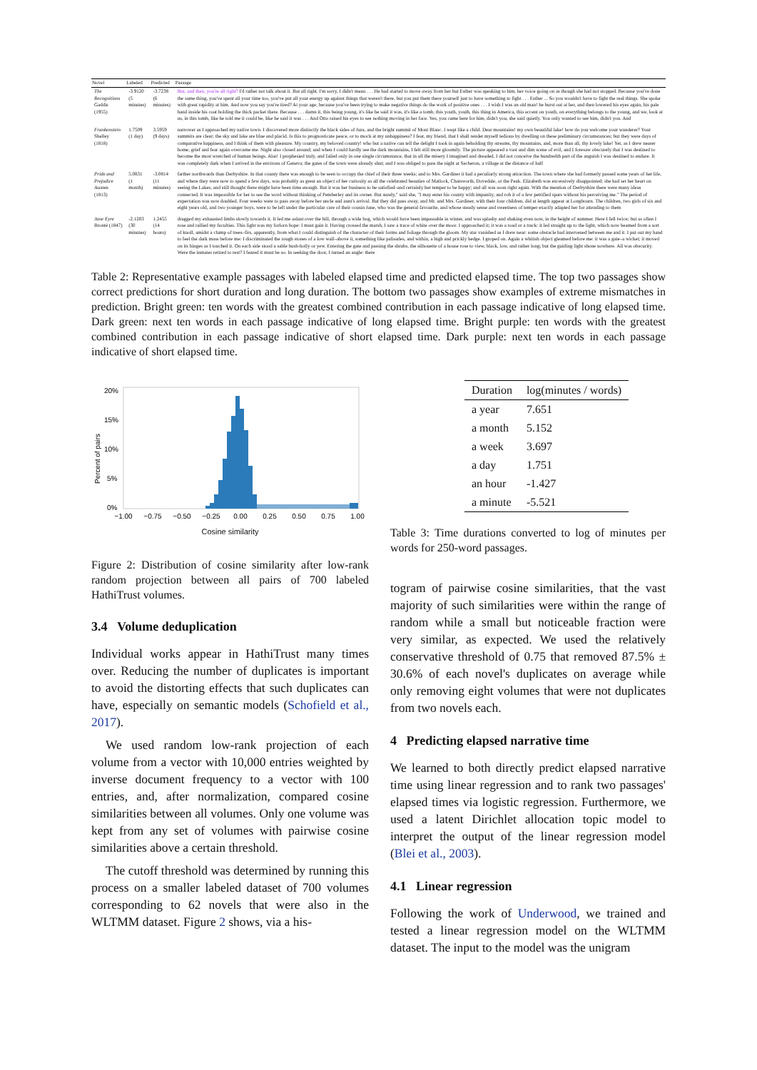| Novel | Labeled | Predicted | Passage |
| --- | --- | --- | --- |
| The Recognitions Gaddis (1955) | -3.9120 (5 minutes) | -3.7238 (6 minutes) | But, and then, you're all right? I'd rather not talk about it. But all right. I'm sorry, I didn't mean . . . He had started to move away from her but Esther was speaking to him, her voice going on as though she had not stopped. Because you've done the same thing, you've spent all your time too, you've put all your energy up against things that weren't there, but you put them there yourself just to have something to fight . . . Esther ... So you wouldn't have to fight the real things. She spoke with great rapidity at him. And now you say you're tired? At your age, because you've been trying to make negative things do the work of positive ones . . . I wish I was an old man! he burst out at her, and then lowered his eyes again, his pale hand inside his coat holding the thick packet there. Because . . . damn it, this being young, it's like he said it was, it's like a tomb, this youth, youth, this thing in America, this accent on youth, on everything belongs to the young, and we, look at us, in this tomb, like he told me it could be, like he said it was . . . And Otto raised his eyes to see nothing moving in her face. Yes, you came here for him, didn't you, she said quietly. You only wanted to see him, didn't you. And |
| Frankenstein Shelley (1818) | 1.7509 (1 day) | 3.5959 (9 days) | narrower as I approached my native town. I discovered more distinctly the black sides of Jura, and the bright summit of Mont Blanc. I wept like a child. Dear mountains! my own beautiful lake! how do you welcome your wanderer? Your summits are clear; the sky and lake are blue and placid. Is this to prognosticate peace, or to mock at my unhappiness? I fear, my friend, that I shall render myself tedious by dwelling on these preliminary circumstances; but they were days of comparative happiness, and I think of them with pleasure. My country, my beloved country! who but a native can tell the delight I took in again beholding thy streams, thy mountains, and, more than all, thy lovely lake! Yet, as I drew nearer home, grief and fear again overcame me. Night also closed around; and when I could hardly see the dark mountains, I felt still more gloomily. The picture appeared a vast and dim scene of evil, and I foresaw obscurely that I was destined to become the most wretched of human beings. Alas! I prophesied truly, and failed only in one single circumstance, that in all the misery I imagined and dreaded, I did not conceive the hundredth part of the anguish I was destined to endure. It was completely dark when I arrived in the environs of Geneva; the gates of the town were already shut; and I was obliged to pass the night at Secheron, a village at the distance of half |
| Pride and Prejudice Austen (1813) | 5.0831 (1 month) | -3.0814 (11 minutes) | farther northwards than Derbyshire. In that county there was enough to be seen to occupy the chief of their three weeks; and to Mrs. Gardiner it had a peculiarly strong attraction. The town where she had formerly passed some years of her life, and where they were now to spend a few days, was probably as great an object of her curiosity as all the celebrated beauties of Matlock, Chatsworth, Dovedale, or the Peak. Elizabeth was excessively disappointed; she had set her heart on seeing the Lakes, and still thought there might have been time enough. But it was her business to be satisfied–and certainly her temper to be happy; and all was soon right again. With the mention of Derbyshire there were many ideas connected. It was impossible for her to see the word without thinking of Pemberley and its owner. But surely," said she, "I may enter his county with impunity, and rob it of a few petrified spars without his perceiving me." The period of expectation was now doubled. Four weeks were to pass away before her uncle and aunt's arrival. But they did pass away, and Mr. and Mrs. Gardiner, with their four children, did at length appear at Longbourn. The children, two girls of six and eight years old, and two younger boys, were to be left under the particular care of their cousin Jane, who was the general favourite, and whose steady sense and sweetness of temper exactly adapted her for attending to them |
| Jane Eyre Brontë (1847) | -2.1203 (30 minutes) | 1.2455 (14 hours) | dragged my exhausted limbs slowly towards it. It led me aslant over the hill, through a wide bog, which would have been impassable in winter, and was splashy and shaking even now, in the height of summer. Here I fell twice; but as often I rose and rallied my faculties. This light was my forlorn hope: I must gain it. Having crossed the marsh, I saw a trace of white over the moor. I approached it; it was a road or a track: it led straight up to the light, which now beamed from a sort of knoll, amidst a clump of trees–firs, apparently, from what I could distinguish of the character of their forms and foliage through the gloom. My star vanished as I drew near: some obstacle had intervened between me and it. I put out my hand to feel the dark mass before me: I discriminated the rough stones of a low wall–above it, something like palisades, and within, a high and prickly hedge. I groped on. Again a whitish object gleamed before me: it was a gate–a wicket; it moved on its hinges as I touched it. On each side stood a sable bush-holly or yew. Entering the gate and passing the shrubs, the silhouette of a house rose to view, black, low, and rather long; but the guiding light shone nowhere. All was obscurity. Were the inmates retired to rest? I feared it must be so. In seeking the door, I turned an angle: there |
Table 2: Representative example passages with labeled elapsed time and predicted elapsed time. The top two passages show correct predictions for short duration and long duration. The bottom two passages show examples of extreme mismatches in prediction. Bright green: ten words with the greatest combined contribution in each passage indicative of long elapsed time. Dark green: next ten words in each passage indicative of long elapsed time. Bright purple: ten words with the greatest combined contribution in each passage indicative of short elapsed time. Dark purple: next ten words in each passage indicative of short elapsed time.
20%
15%
10%
5%
0%
Percent of pairs
−1.00
−0.75
−0.50
−0.25
0.00
0.25
0.50
0.75
1.00
Cosine similarity
Figure 2: Distribution of cosine similarity after low-rank random projection between all pairs of 700 labeled HathiTrust volumes.
3.4 Volume deduplication
Individual works appear in HathiTrust many times over. Reducing the number of duplicates is important to avoid the distorting effects that such duplicates can have, especially on semantic models (Schofield et al., 2017).
We used random low-rank projection of each volume from a vector with 10,000 entries weighted by inverse document frequency to a vector with 100 entries, and, after normalization, compared cosine similarities between all volumes. Only one volume was kept from any set of volumes with pairwise cosine similarities above a certain threshold.
The cutoff threshold was determined by running this process on a smaller labeled dataset of 700 volumes corresponding to 62 novels that were also in the WLTMM dataset. Figure 2 shows, via a his-
| Duration | log(minutes / words) |
| --- | --- |
| a year | 7.651 |
| a month | 5.152 |
| a week | 3.697 |
| a day | 1.751 |
| an hour | -1.427 |
| a minute | -5.521 |
Table 3: Time durations converted to log of minutes per words for 250-word passages.
togram of pairwise cosine similarities, that the vast majority of such similarities were within the range of random while a small but noticeable fraction were very similar, as expected. We used the relatively conservative threshold of 0.75 that removed 87.5% ± 30.6% of each novel's duplicates on average while only removing eight volumes that were not duplicates from two novels each.
4 Predicting elapsed narrative time
We learned to both directly predict elapsed narrative time using linear regression and to rank two passages' elapsed times via logistic regression. Furthermore, we used a latent Dirichlet allocation topic model to interpret the output of the linear regression model (Blei et al., 2003).
4.1 Linear regression
Following the work of Underwood, we trained and tested a linear regression model on the WLTMM dataset. The input to the model was the unigram